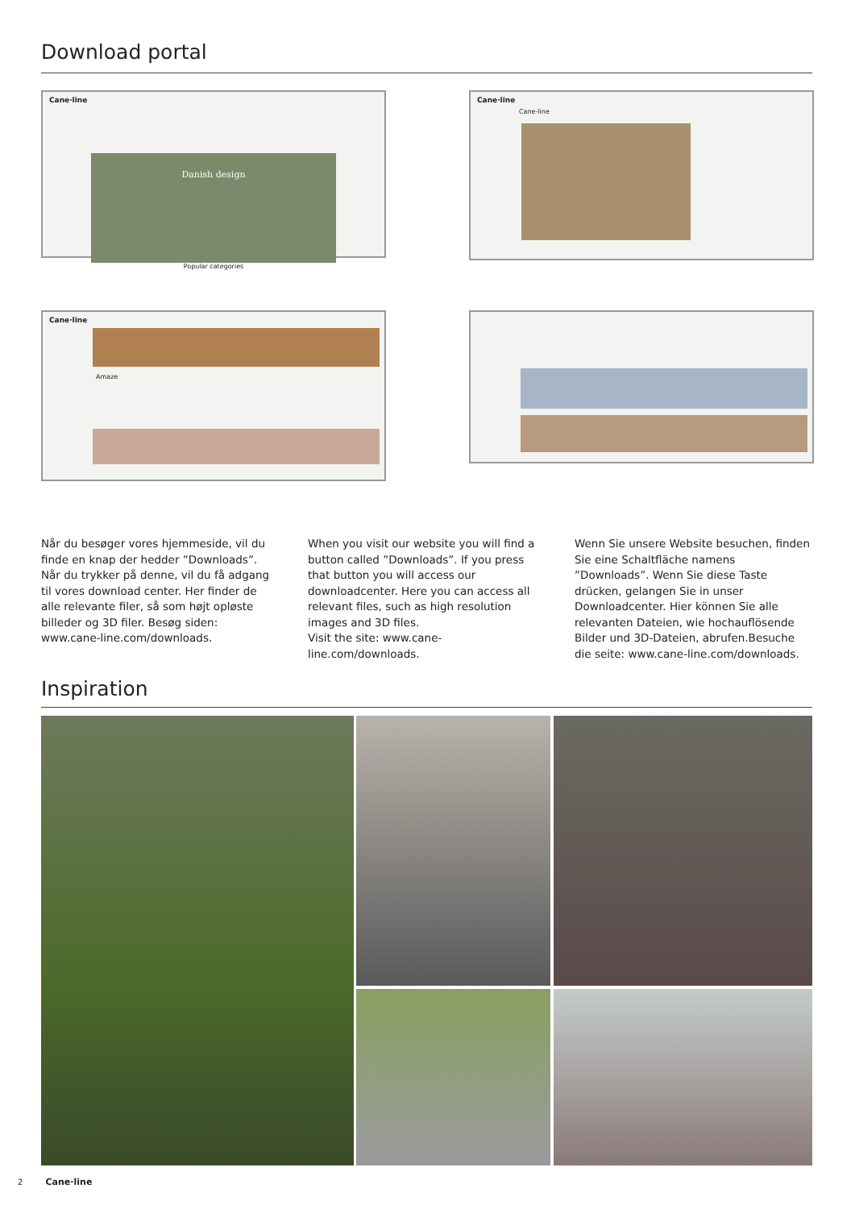Download portal
Cane·line
Danish design
Popular categories
Cane·line
Cane-line
Cane·line
Amaze
Når du besøger vores hjemmeside, vil du finde en knap der hedder ”Downloads”. Når du trykker på denne, vil du få adgang til vores download center. Her finder de alle relevante filer, så som højt opløste billeder og 3D filer. Besøg siden: www.cane-line.com/downloads.
When you visit our website you will find a button called ”Downloads”. If you press that button you will access our downloadcenter. Here you can access all relevant files, such as high resolution images and 3D files.
Visit the site: www.cane-line.com/downloads.
Wenn Sie unsere Website besuchen, finden Sie eine Schaltfläche namens ”Downloads”. Wenn Sie diese Taste drücken, gelangen Sie in unser Downloadcenter. Hier können Sie alle relevanten Dateien, wie hochauflösende Bilder und 3D-Dateien, abrufen.Besuche die seite: www.cane-line.com/downloads.
Inspiration
2 Cane·line